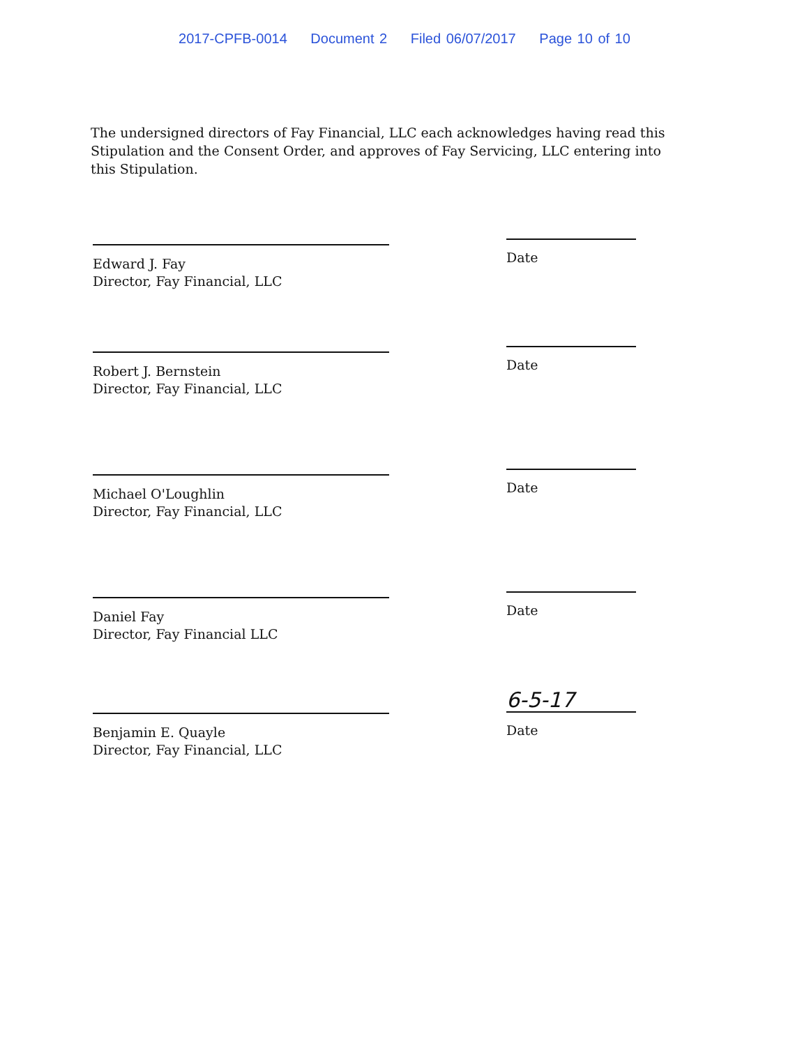2017-CPFB-0014 Document 2 Filed 06/07/2017 Page 10 of 10
The undersigned directors of Fay Financial, LLC each acknowledges having read this Stipulation and the Consent Order, and approves of Fay Servicing, LLC entering into this Stipulation.
Edward J. Fay
Director, Fay Financial, LLC
Date
Robert J. Bernstein
Director, Fay Financial, LLC
Date
Michael O'Loughlin
Director, Fay Financial, LLC
Date
Daniel Fay
Director, Fay Financial LLC
Date
Benjamin E. Quayle
Director, Fay Financial, LLC
6-5-17
Date